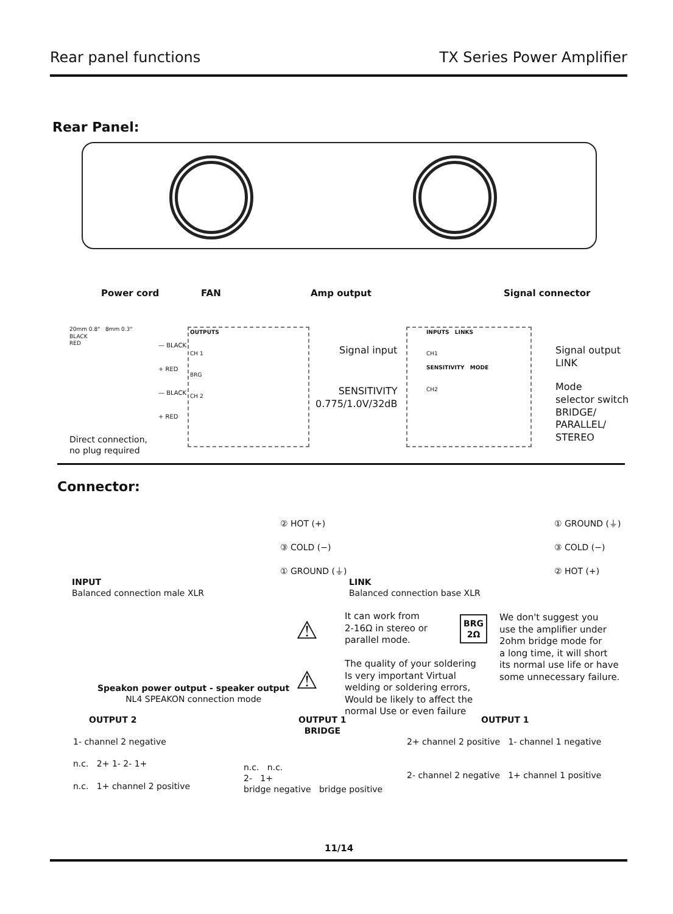Rear panel functions TX Series Power Amplifier
Rear Panel:
Power cord FAN Amp output Signal connector
20mm 0.8" 8mm 0.3"
BLACK
RED
— BLACK
+ RED
— BLACK
+ RED
OUTPUTS
CH 1
BRG
CH 2
Direct connection,
no plug required
Signal input
SENSITIVITY
0.775/1.0V/32dB
INPUTS LINKS
CH1
SENSITIVITY MODE
CH2
Signal output
LINK
Mode
selector switch
BRIDGE/
PARALLEL/
STEREO
Connector:
② HOT (+)
③ COLD (−)
① GROUND (⏚)
① GROUND (⏚)
③ COLD (−)
② HOT (+)
INPUT
Balanced connection male XLR
LINK
Balanced connection base XLR
Speakon power output - speaker output
NL4 SPEAKON connection mode
⚠
It can work from
2-16Ω in stereo or
parallel mode.
⚠
The quality of your soldering
Is very important Virtual
welding or soldering errors,
Would be likely to affect the
normal Use or even failure
BRG
2Ω
We don't suggest you
use the amplifier under
2ohm bridge mode for
a long time, it will short
its normal use life or have
some unnecessary failure.
OUTPUT 2
OUTPUT 1
BRIDGE
OUTPUT 1
1- channel 2 negative
n.c. 2+ 1- 2- 1+
n.c. 1+ channel 2 positive
n.c. n.c.
2- 1+
bridge negative bridge positive
2+ channel 2 positive 1- channel 1 negative
2- channel 2 negative 1+ channel 1 positive
11/14